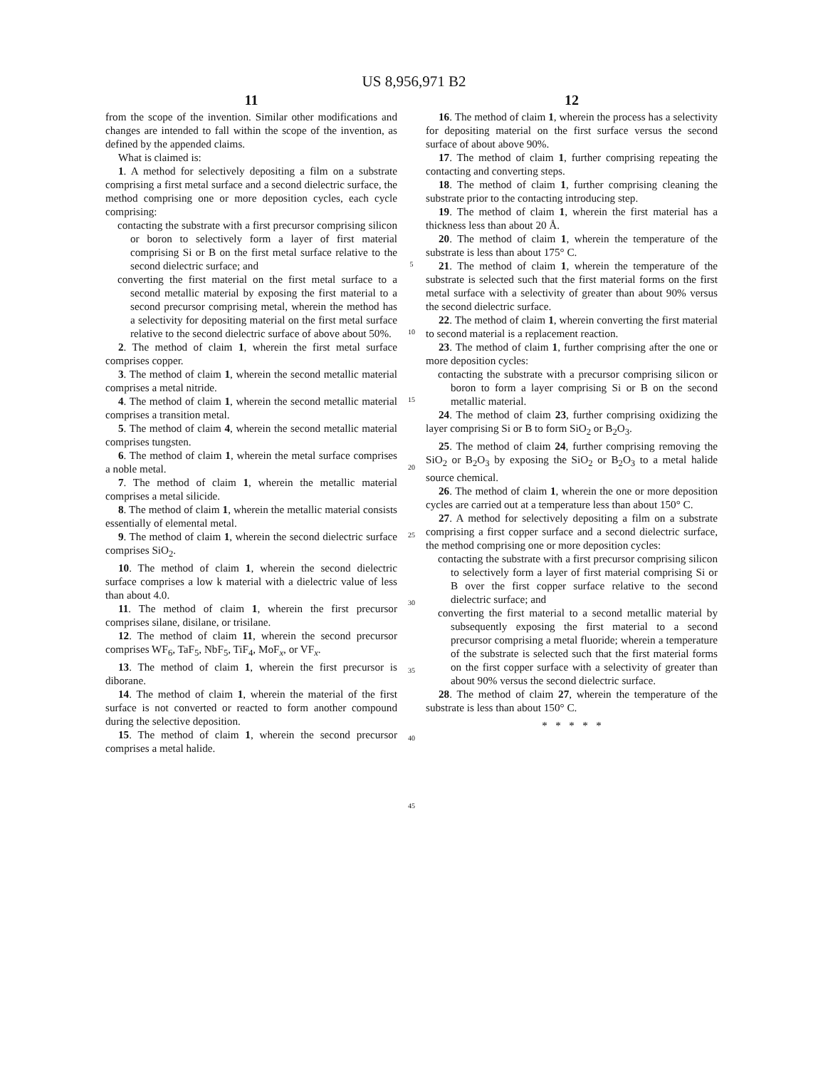US 8,956,971 B2
11
from the scope of the invention. Similar other modifications and changes are intended to fall within the scope of the invention, as defined by the appended claims.
What is claimed is:
1. A method for selectively depositing a film on a substrate comprising a first metal surface and a second dielectric surface, the method comprising one or more deposition cycles, each cycle comprising:
contacting the substrate with a first precursor comprising silicon or boron to selectively form a layer of first material comprising Si or B on the first metal surface relative to the second dielectric surface; and
converting the first material on the first metal surface to a second metallic material by exposing the first material to a second precursor comprising metal, wherein the method has a selectivity for depositing material on the first metal surface relative to the second dielectric surface of above about 50%.
2. The method of claim 1, wherein the first metal surface comprises copper.
3. The method of claim 1, wherein the second metallic material comprises a metal nitride.
4. The method of claim 1, wherein the second metallic material comprises a transition metal.
5. The method of claim 4, wherein the second metallic material comprises tungsten.
6. The method of claim 1, wherein the metal surface comprises a noble metal.
7. The method of claim 1, wherein the metallic material comprises a metal silicide.
8. The method of claim 1, wherein the metallic material consists essentially of elemental metal.
9. The method of claim 1, wherein the second dielectric surface comprises SiO<sub>2</sub>.
10. The method of claim 1, wherein the second dielectric surface comprises a low k material with a dielectric value of less than about 4.0.
11. The method of claim 1, wherein the first precursor comprises silane, disilane, or trisilane.
12. The method of claim 11, wherein the second precursor comprises WF<sub>6</sub>, TaF<sub>5</sub>, NbF<sub>5</sub>, TiF<sub>4</sub>, MoF<sub>x</sub>, or VF<sub>x</sub>.
13. The method of claim 1, wherein the first precursor is diborane.
14. The method of claim 1, wherein the material of the first surface is not converted or reacted to form another compound during the selective deposition.
15. The method of claim 1, wherein the second precursor comprises a metal halide.
5
10
15
20
25
30
35
40
45
12
16. The method of claim 1, wherein the process has a selectivity for depositing material on the first surface versus the second surface of about above 90%.
17. The method of claim 1, further comprising repeating the contacting and converting steps.
18. The method of claim 1, further comprising cleaning the substrate prior to the contacting introducing step.
19. The method of claim 1, wherein the first material has a thickness less than about 20 Å.
20. The method of claim 1, wherein the temperature of the substrate is less than about 175° C.
21. The method of claim 1, wherein the temperature of the substrate is selected such that the first material forms on the first metal surface with a selectivity of greater than about 90% versus the second dielectric surface.
22. The method of claim 1, wherein converting the first material to second material is a replacement reaction.
23. The method of claim 1, further comprising after the one or more deposition cycles:
contacting the substrate with a precursor comprising silicon or boron to form a layer comprising Si or B on the second metallic material.
24. The method of claim 23, further comprising oxidizing the layer comprising Si or B to form SiO<sub>2</sub> or B<sub>2</sub>O<sub>3</sub>.
25. The method of claim 24, further comprising removing the SiO<sub>2</sub> or B<sub>2</sub>O<sub>3</sub> by exposing the SiO<sub>2</sub> or B<sub>2</sub>O<sub>3</sub> to a metal halide source chemical.
26. The method of claim 1, wherein the one or more deposition cycles are carried out at a temperature less than about 150° C.
27. A method for selectively depositing a film on a substrate comprising a first copper surface and a second dielectric surface, the method comprising one or more deposition cycles:
contacting the substrate with a first precursor comprising silicon to selectively form a layer of first material comprising Si or B over the first copper surface relative to the second dielectric surface; and
converting the first material to a second metallic material by subsequently exposing the first material to a second precursor comprising a metal fluoride; wherein a temperature of the substrate is selected such that the first material forms on the first copper surface with a selectivity of greater than about 90% versus the second dielectric surface.
28. The method of claim 27, wherein the temperature of the substrate is less than about 150° C.
* * * * *